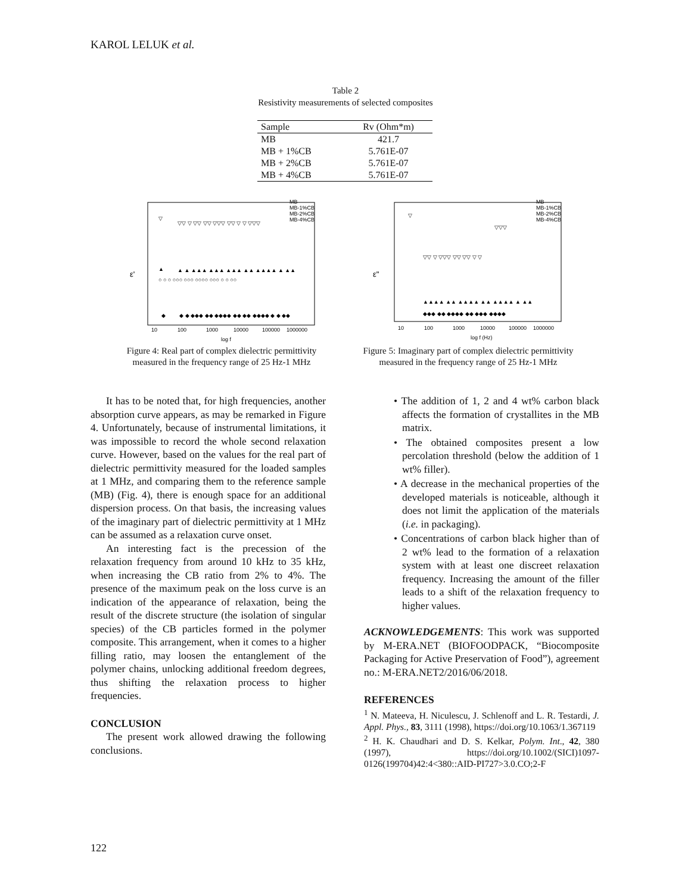KAROL LELUK et al.
Table 2
Resistivity measurements of selected composites
| Sample | Rv (Ohm*m) |
| --- | --- |
| MB | 421.7 |
| MB + 1%CB | 5.761E-07 |
| MB + 2%CB | 5.761E-07 |
| MB + 4%CB | 5.761E-07 |
ε'
log f
10
100
1000
10000
100000
1000000
MB
MB-1%CB
MB-2%CB
MB-4%CB
◆
◆ ◆ ◆◆◆ ◆◆ ◆◆◆◆ ◆◆ ◆◆ ◆◆◆◆ ◆ ◆ ◆◆
▲
▲ ▲ ▲▲▲ ▲▲▲ ▲▲▲ ▲▲ ▲▲▲▲ ▲ ▲▲
○ ○ ○ ○○○ ○○○ ○○○○ ○○○ ○ ○ ○○
▽
▽▽ ▽ ▽▽ ▽▽ ▽▽▽ ▽▽ ▽ ▽ ▽▽▽
Figure 4: Real part of complex dielectric permittivity
measured in the frequency range of 25 Hz-1 MHz
ε"
log f (Hz)
10
100
1000
10000
100000
1000000
MB
MB-1%CB
MB-2%CB
MB-4%CB
▽
▽▽ ▽ ▽▽▽ ▽▽ ▽▽ ▽ ▽
▽▽▽
▲▲▲▲ ▲▲ ▲▲▲▲ ▲▲ ▲▲▲▲ ▲ ▲▲
◆◆◆ ◆◆ ◆◆◆◆ ◆◆ ◆◆◆ ◆◆◆◆
Figure 5: Imaginary part of complex dielectric permittivity
measured in the frequency range of 25 Hz-1 MHz
It has to be noted that, for high frequencies, another absorption curve appears, as may be remarked in Figure 4. Unfortunately, because of instrumental limitations, it was impossible to record the whole second relaxation curve. However, based on the values for the real part of dielectric permittivity measured for the loaded samples at 1 MHz, and comparing them to the reference sample (MB) (Fig. 4), there is enough space for an additional dispersion process. On that basis, the increasing values of the imaginary part of dielectric permittivity at 1 MHz can be assumed as a relaxation curve onset.
An interesting fact is the precession of the relaxation frequency from around 10 kHz to 35 kHz, when increasing the CB ratio from 2% to 4%. The presence of the maximum peak on the loss curve is an indication of the appearance of relaxation, being the result of the discrete structure (the isolation of singular species) of the CB particles formed in the polymer composite. This arrangement, when it comes to a higher filling ratio, may loosen the entanglement of the polymer chains, unlocking additional freedom degrees, thus shifting the relaxation process to higher frequencies.
CONCLUSION
The present work allowed drawing the following conclusions.
• The addition of 1, 2 and 4 wt% carbon black affects the formation of crystallites in the MB matrix.
• The obtained composites present a low percolation threshold (below the addition of 1 wt% filler).
• A decrease in the mechanical properties of the developed materials is noticeable, although it does not limit the application of the materials (i.e. in packaging).
• Concentrations of carbon black higher than of 2 wt% lead to the formation of a relaxation system with at least one discreet relaxation frequency. Increasing the amount of the filler leads to a shift of the relaxation frequency to higher values.
ACKNOWLEDGEMENTS: This work was supported by M-ERA.NET (BIOFOODPACK, “Biocomposite Packaging for Active Preservation of Food”), agreement no.: M-ERA.NET2/2016/06/2018.
REFERENCES
<sup>1</sup> N. Mateeva, H. Niculescu, J. Schlenoff and L. R. Testardi, J. Appl. Phys., 83, 3111 (1998), https://doi.org/10.1063/1.367119
<sup>2</sup> H. K. Chaudhari and D. S. Kelkar, Polym. Int., 42, 380 (1997), https://doi.org/10.1002/(SICI)1097-0126(199704)42:4<380::AID-PI727>3.0.CO;2-F
122